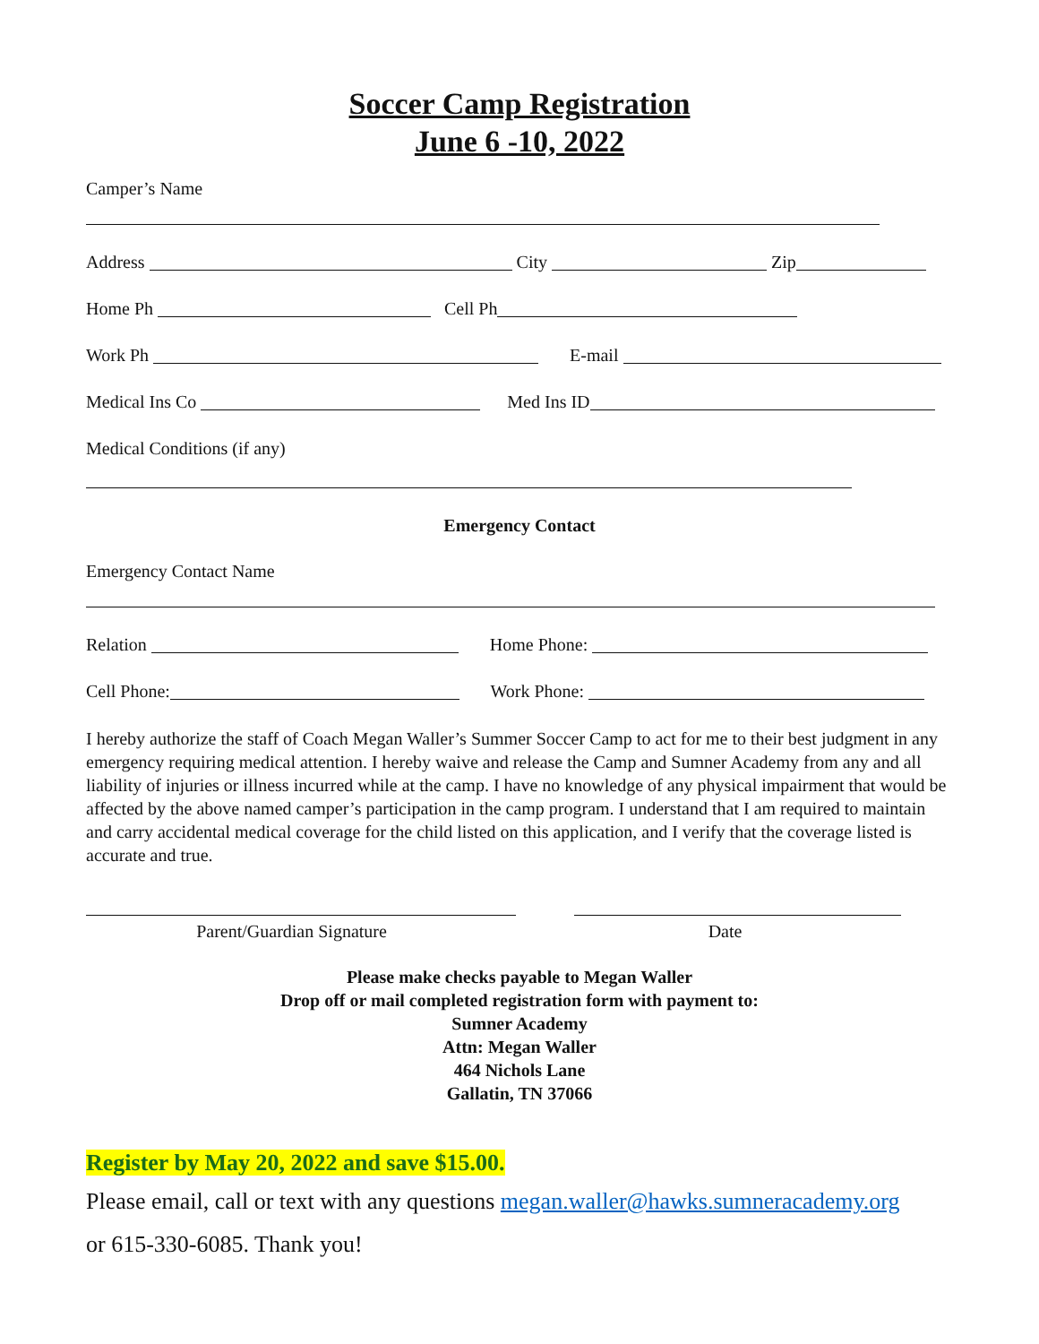Soccer Camp Registration
June 6 -10, 2022
Camper’s Name
Address City Zip
Home Ph Cell Ph
Work Ph E-mail
Medical Ins Co Med Ins ID
Medical Conditions (if any)
Emergency Contact
Emergency Contact Name
Relation Home Phone:
Cell Phone: Work Phone:
I hereby authorize the staff of Coach Megan Waller’s Summer Soccer Camp to act for me to their best judgment in any emergency requiring medical attention. I hereby waive and release the Camp and Sumner Academy from any and all liability of injuries or illness incurred while at the camp. I have no knowledge of any physical impairment that would be affected by the above named camper’s participation in the camp program. I understand that I am required to maintain and carry accidental medical coverage for the child listed on this application, and I verify that the coverage listed is accurate and true.
Parent/Guardian Signature Date
Please make checks payable to Megan Waller
Drop off or mail completed registration form with payment to:
Sumner Academy
Attn: Megan Waller
464 Nichols Lane
Gallatin, TN 37066
Register by May 20, 2022 and save $15.00.
Please email, call or text with any questions megan.waller@hawks.sumneracademy.org
or 615-330-6085. Thank you!